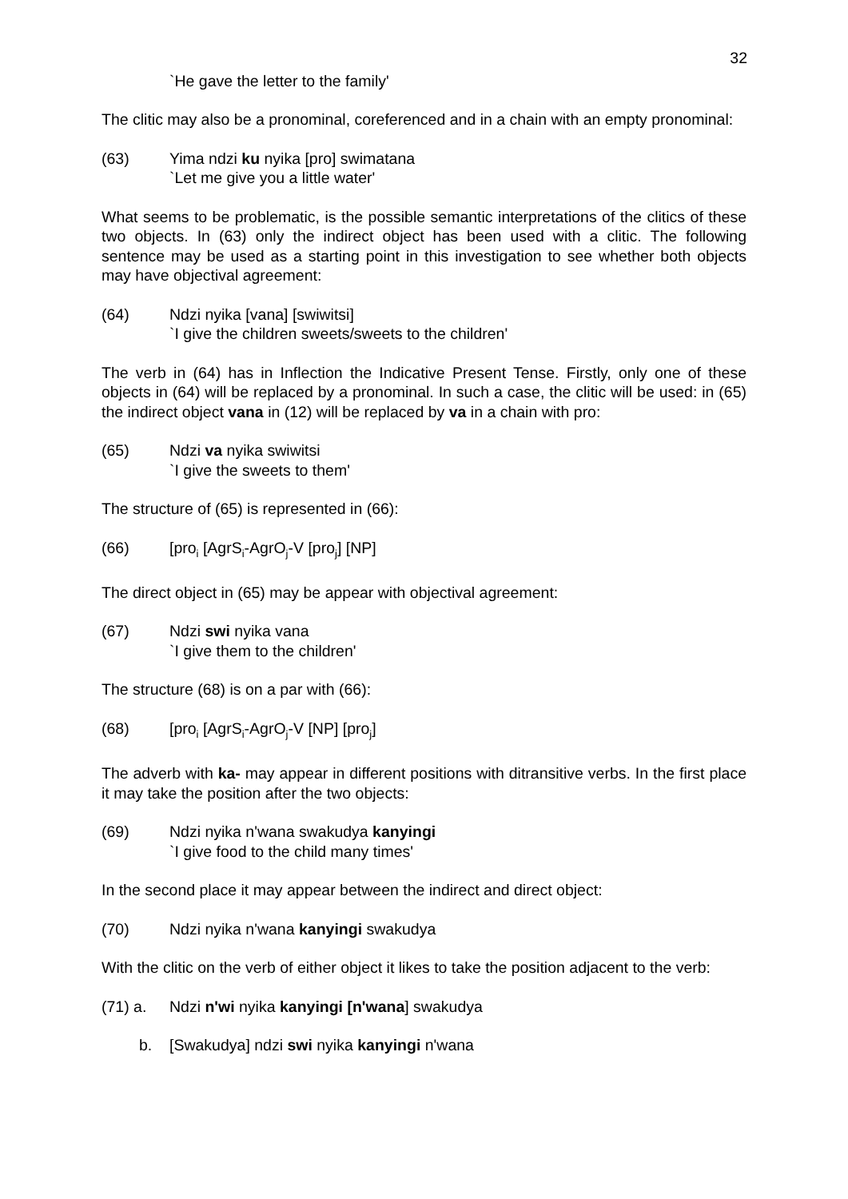32
`He gave the letter to the family'
The clitic may also be a pronominal, coreferenced and in a chain with an empty pronominal:
(63) Yima ndzi ku nyika [pro] swimatana
`Let me give you a little water'
What seems to be problematic, is the possible semantic interpretations of the clitics of these two objects. In (63) only the indirect object has been used with a clitic. The following sentence may be used as a starting point in this investigation to see whether both objects may have objectival agreement:
(64) Ndzi nyika [vana] [swiwitsi]
`I give the children sweets/sweets to the children'
The verb in (64) has in Inflection the Indicative Present Tense. Firstly, only one of these objects in (64) will be replaced by a pronominal. In such a case, the clitic will be used: in (65) the indirect object vana in (12) will be replaced by va in a chain with pro:
(65) Ndzi va nyika swiwitsi
`I give the sweets to them'
The structure of (65) is represented in (66):
(66) [pro<sub>i</sub> [AgrS<sub>i</sub>-AgrO<sub>j</sub>-V [pro<sub>j</sub>] [NP]
The direct object in (65) may be appear with objectival agreement:
(67) Ndzi swi nyika vana
`I give them to the children'
The structure (68) is on a par with (66):
(68) [pro<sub>i</sub> [AgrS<sub>i</sub>-AgrO<sub>j</sub>-V [NP] [pro<sub>j</sub>]
The adverb with ka- may appear in different positions with ditransitive verbs. In the first place it may take the position after the two objects:
(69) Ndzi nyika n'wana swakudya kanyingi
`I give food to the child many times'
In the second place it may appear between the indirect and direct object:
(70) Ndzi nyika n'wana kanyingi swakudya
With the clitic on the verb of either object it likes to take the position adjacent to the verb:
(71) a. Ndzi n'wi nyika kanyingi [n'wana] swakudya
b. [Swakudya] ndzi swi nyika kanyingi n'wana